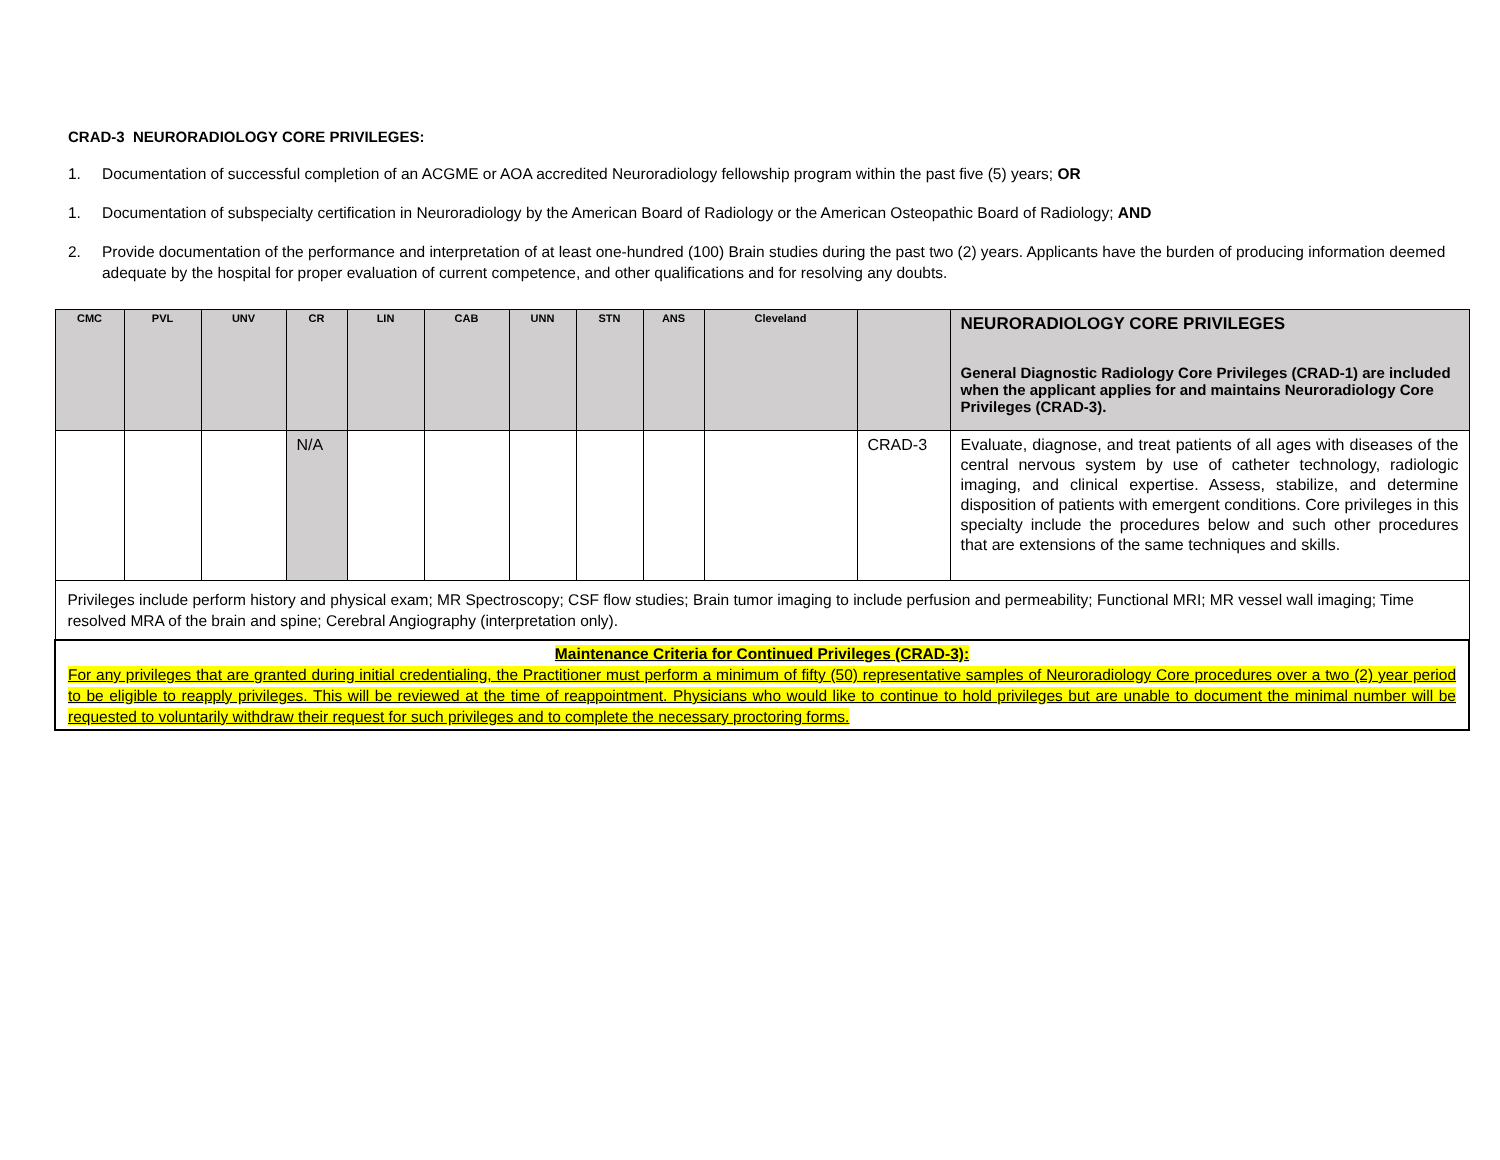CRAD-3 NEURORADIOLOGY CORE PRIVILEGES:
1. Documentation of successful completion of an ACGME or AOA accredited Neuroradiology fellowship program within the past five (5) years; OR
1. Documentation of subspecialty certification in Neuroradiology by the American Board of Radiology or the American Osteopathic Board of Radiology; AND
2. Provide documentation of the performance and interpretation of at least one-hundred (100) Brain studies during the past two (2) years. Applicants have the burden of producing information deemed adequate by the hospital for proper evaluation of current competence, and other qualifications and for resolving any doubts.
| CMC | PVL | UNV | CR | LIN | CAB | UNN | STN | ANS | Cleveland | | NEURORADIOLOGY CORE PRIVILEGES General Diagnostic Radiology Core Privileges (CRAD-1) are included when the applicant applies for and maintains Neuroradiology Core Privileges (CRAD-3). |
| --- | --- | --- | --- | --- | --- | --- | --- | --- | --- | --- | --- |
| | | | N/A | | | | | | | CRAD-3 | Evaluate, diagnose, and treat patients of all ages with diseases of the central nervous system by use of catheter technology, radiologic imaging, and clinical expertise. Assess, stabilize, and determine disposition of patients with emergent conditions. Core privileges in this specialty include the procedures below and such other procedures that are extensions of the same techniques and skills. |
| Privileges include perform history and physical exam; MR Spectroscopy; CSF flow studies; Brain tumor imaging to include perfusion and permeability; Functional MRI; MR vessel wall imaging; Time resolved MRA of the brain and spine; Cerebral Angiography (interpretation only). | | | | | | | | | | | |
| Maintenance Criteria for Continued Privileges (CRAD-3): For any privileges that are granted during initial credentialing, the Practitioner must perform a minimum of fifty (50) representative samples of Neuroradiology Core procedures over a two (2) year period to be eligible to reapply privileges. This will be reviewed at the time of reappointment. Physicians who would like to continue to hold privileges but are unable to document the minimal number will be requested to voluntarily withdraw their request for such privileges and to complete the necessary proctoring forms. | | | | | | | | | | | |